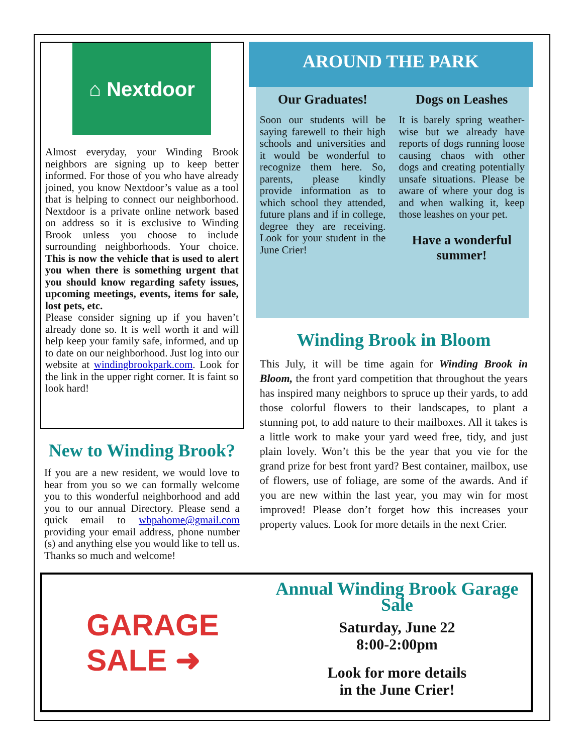⌂ Nextdoor
Almost everyday, your Winding Brook neighbors are signing up to keep better informed. For those of you who have already joined, you know Nextdoor’s value as a tool that is helping to connect our neighborhood. Nextdoor is a private online network based on address so it is exclusive to Winding Brook unless you choose to include surrounding neighborhoods. Your choice. This is now the vehicle that is used to alert you when there is something urgent that you should know regarding safety issues, upcoming meetings, events, items for sale, lost pets, etc.
Please consider signing up if you haven’t already done so. It is well worth it and will help keep your family safe, informed, and up to date on our neighborhood. Just log into our website at windingbrookpark.com. Look for the link in the upper right corner. It is faint so look hard!
New to Winding Brook?
If you are a new resident, we would love to hear from you so we can formally welcome you to this wonderful neighborhood and add you to our annual Directory. Please send a quick email to wbpahome@gmail.com providing your email address, phone number (s) and anything else you would like to tell us. Thanks so much and welcome!
AROUND THE PARK
Our Graduates!
Soon our students will be saying farewell to their high schools and universities and it would be wonderful to recognize them here. So, parents, please kindly provide information as to which school they attended, future plans and if in college, degree they are receiving. Look for your student in the June Crier!
Dogs on Leashes
It is barely spring weather-wise but we already have reports of dogs running loose causing chaos with other dogs and creating potentially unsafe situations. Please be aware of where your dog is and when walking it, keep those leashes on your pet.
Have a wonderful summer!
Winding Brook in Bloom
This July, it will be time again for Winding Brook in Bloom, the front yard competition that throughout the years has inspired many neighbors to spruce up their yards, to add those colorful flowers to their landscapes, to plant a stunning pot, to add nature to their mailboxes. All it takes is a little work to make your yard weed free, tidy, and just plain lovely. Won’t this be the year that you vie for the grand prize for best front yard? Best container, mailbox, use of flowers, use of foliage, are some of the awards. And if you are new within the last year, you may win for most improved! Please don’t forget how this increases your property values. Look for more details in the next Crier.
GARAGE
SALE ➜
Annual Winding Brook Garage Sale
Saturday, June 22
8:00-2:00pm
Look for more details
in the June Crier!